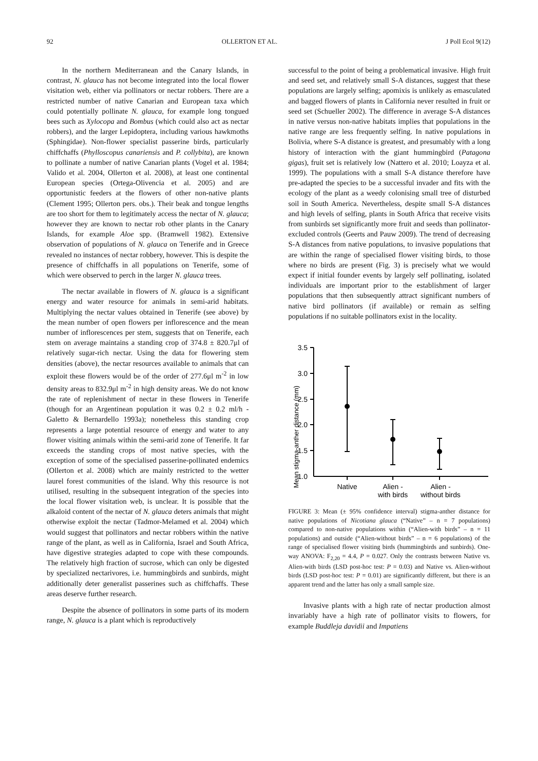92 OLLERTON ET AL. J Poll Ecol 9(12)
In the northern Mediterranean and the Canary Islands, in contrast, N. glauca has not become integrated into the local flower visitation web, either via pollinators or nectar robbers. There are a restricted number of native Canarian and European taxa which could potentially pollinate N. glauca, for example long tongued bees such as Xylocopa and Bombus (which could also act as nectar robbers), and the larger Lepidoptera, including various hawkmoths (Sphingidae). Non-flower specialist passerine birds, particularly chiffchaffs (Phylloscopus canariensis and P. collybita), are known to pollinate a number of native Canarian plants (Vogel et al. 1984; Valido et al. 2004, Ollerton et al. 2008), at least one continental European species (Ortega-Olivencia et al. 2005) and are opportunistic feeders at the flowers of other non-native plants (Clement 1995; Ollerton pers. obs.). Their beak and tongue lengths are too short for them to legitimately access the nectar of N. glauca; however they are known to nectar rob other plants in the Canary Islands, for example Aloe spp. (Bramwell 1982). Extensive observation of populations of N. glauca on Tenerife and in Greece revealed no instances of nectar robbery, however. This is despite the presence of chiffchaffs in all populations on Tenerife, some of which were observed to perch in the larger N. glauca trees.
The nectar available in flowers of N. glauca is a significant energy and water resource for animals in semi-arid habitats. Multiplying the nectar values obtained in Tenerife (see above) by the mean number of open flowers per inflorescence and the mean number of inflorescences per stem, suggests that on Tenerife, each stem on average maintains a standing crop of 374.8 ± 820.7μl of relatively sugar-rich nectar. Using the data for flowering stem densities (above), the nectar resources available to animals that can exploit these flowers would be of the order of 277.6μl m<sup>-2</sup> in low density areas to 832.9μl m<sup>-2</sup> in high density areas. We do not know the rate of replenishment of nectar in these flowers in Tenerife (though for an Argentinean population it was 0.2 ± 0.2 ml/h - Galetto & Bernardello 1993a); nonetheless this standing crop represents a large potential resource of energy and water to any flower visiting animals within the semi-arid zone of Tenerife. It far exceeds the standing crops of most native species, with the exception of some of the specialised passerine-pollinated endemics (Ollerton et al. 2008) which are mainly restricted to the wetter laurel forest communities of the island. Why this resource is not utilised, resulting in the subsequent integration of the species into the local flower visitation web, is unclear. It is possible that the alkaloid content of the nectar of N. glauca deters animals that might otherwise exploit the nectar (Tadmor-Melamed et al. 2004) which would suggest that pollinators and nectar robbers within the native range of the plant, as well as in California, Israel and South Africa, have digestive strategies adapted to cope with these compounds. The relatively high fraction of sucrose, which can only be digested by specialized nectarivores, i.e. hummingbirds and sunbirds, might additionally deter generalist passerines such as chiffchaffs. These areas deserve further research.
Despite the absence of pollinators in some parts of its modern range, N. glauca is a plant which is reproductively
successful to the point of being a problematical invasive. High fruit and seed set, and relatively small S-A distances, suggest that these populations are largely selfing; apomixis is unlikely as emasculated and bagged flowers of plants in California never resulted in fruit or seed set (Schueller 2002). The difference in average S-A distances in native versus non-native habitats implies that populations in the native range are less frequently selfing. In native populations in Bolivia, where S-A distance is greatest, and presumably with a long history of interaction with the giant hummingbird (Patagona gigas), fruit set is relatively low (Nattero et al. 2010; Loayza et al. 1999). The populations with a small S-A distance therefore have pre-adapted the species to be a successful invader and fits with the ecology of the plant as a weedy colonising small tree of disturbed soil in South America. Nevertheless, despite small S-A distances and high levels of selfing, plants in South Africa that receive visits from sunbirds set significantly more fruit and seeds than pollinator-excluded controls (Geerts and Pauw 2009). The trend of decreasing S-A distances from native populations, to invasive populations that are within the range of specialised flower visiting birds, to those where no birds are present (Fig. 3) is precisely what we would expect if initial founder events by largely self pollinating, isolated individuals are important prior to the establishment of larger populations that then subsequently attract significant numbers of native bird pollinators (if available) or remain as selfing populations if no suitable pollinators exist in the locality.
Mean stigma-anther distance (mm)
3.5
3.0
2.5
2.0
1.5
1.0
Native
Alien -
with birds
Alien -
without birds
FIGURE 3: Mean (± 95% confidence interval) stigma-anther distance for native populations of Nicotiana glauca (“Native” – n = 7 populations) compared to non-native populations within (“Alien-with birds” – n = 11 populations) and outside (“Alien-without birds” – n = 6 populations) of the range of specialised flower visiting birds (hummingbirds and sunbirds). One-way ANOVA: F<sub>2,20</sub> = 4.4, P = 0.027. Only the contrasts between Native vs. Alien-with birds (LSD post-hoc test: P = 0.03) and Native vs. Alien-without birds (LSD post-hoc test: P = 0.01) are significantly different, but there is an apparent trend and the latter has only a small sample size.
Invasive plants with a high rate of nectar production almost invariably have a high rate of pollinator visits to flowers, for example Buddleja davidii and Impatiens